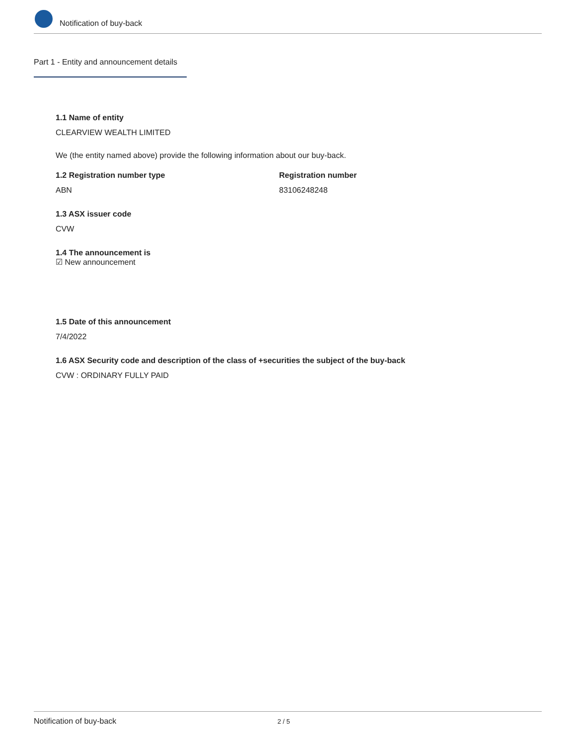Notification of buy-back
Part 1 - Entity and announcement details
1.1 Name of entity
CLEARVIEW WEALTH LIMITED
We (the entity named above) provide the following information about our buy-back.
1.2 Registration number type
ABN
Registration number
83106248248
1.3 ASX issuer code
CVW
1.4 The announcement is
☑ New announcement
1.5 Date of this announcement
7/4/2022
1.6 ASX Security code and description of the class of +securities the subject of the buy-back
CVW : ORDINARY FULLY PAID
Notification of buy-back 2 / 5